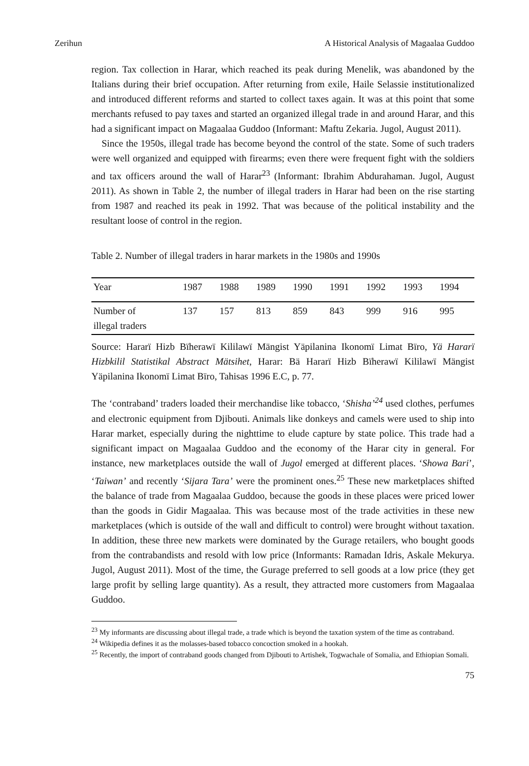Zerihun A Historical Analysis of Magaalaa Guddoo
region. Tax collection in Harar, which reached its peak during Menelik, was abandoned by the Italians during their brief occupation. After returning from exile, Haile Selassie institutionalized and introduced different reforms and started to collect taxes again. It was at this point that some merchants refused to pay taxes and started an organized illegal trade in and around Harar, and this had a significant impact on Magaalaa Guddoo (Informant: Maftu Zekaria. Jugol, August 2011).
Since the 1950s, illegal trade has become beyond the control of the state. Some of such traders were well organized and equipped with firearms; even there were frequent fight with the soldiers and tax officers around the wall of Harar<sup>23</sup> (Informant: Ibrahim Abdurahaman. Jugol, August 2011). As shown in Table 2, the number of illegal traders in Harar had been on the rise starting from 1987 and reached its peak in 1992. That was because of the political instability and the resultant loose of control in the region.
Table 2. Number of illegal traders in harar markets in the 1980s and 1990s
| Year | 1987 | 1988 | 1989 | 1990 | 1991 | 1992 | 1993 | 1994 |
| Number of illegal traders | 137 | 157 | 813 | 859 | 843 | 999 | 916 | 995 |
Source: Hararï Hizb Bïherawï Kililawï Mängist Yäpilanina Ikonomï Limat Bïro, Yä Hararï Hizbkilil Statistikal Abstract Mätsihet, Harar: Bä Hararï Hizb Bïherawï Kililawï Mängist Yäpilanina Ikonomï Limat Bïro, Tahisas 1996 E.C, p. 77.
The ‘contraband’ traders loaded their merchandise like tobacco, ‘Shisha’<sup>24</sup> used clothes, perfumes and electronic equipment from Djibouti. Animals like donkeys and camels were used to ship into Harar market, especially during the nighttime to elude capture by state police. This trade had a significant impact on Magaalaa Guddoo and the economy of the Harar city in general. For instance, new marketplaces outside the wall of Jugol emerged at different places. ‘Showa Bari’, ‘Taiwan’ and recently ‘Sijara Tara’ were the prominent ones.<sup>25</sup> These new marketplaces shifted the balance of trade from Magaalaa Guddoo, because the goods in these places were priced lower than the goods in Gidir Magaalaa. This was because most of the trade activities in these new marketplaces (which is outside of the wall and difficult to control) were brought without taxation. In addition, these three new markets were dominated by the Gurage retailers, who bought goods from the contrabandists and resold with low price (Informants: Ramadan Idris, Askale Mekurya. Jugol, August 2011). Most of the time, the Gurage preferred to sell goods at a low price (they get large profit by selling large quantity). As a result, they attracted more customers from Magaalaa Guddoo.
<sup>23</sup> My informants are discussing about illegal trade, a trade which is beyond the taxation system of the time as contraband.
<sup>24</sup> Wikipedia defines it as the molasses-based tobacco concoction smoked in a hookah.
<sup>25</sup> Recently, the import of contraband goods changed from Djibouti to Artishek, Togwachale of Somalia, and Ethiopian Somali.
75